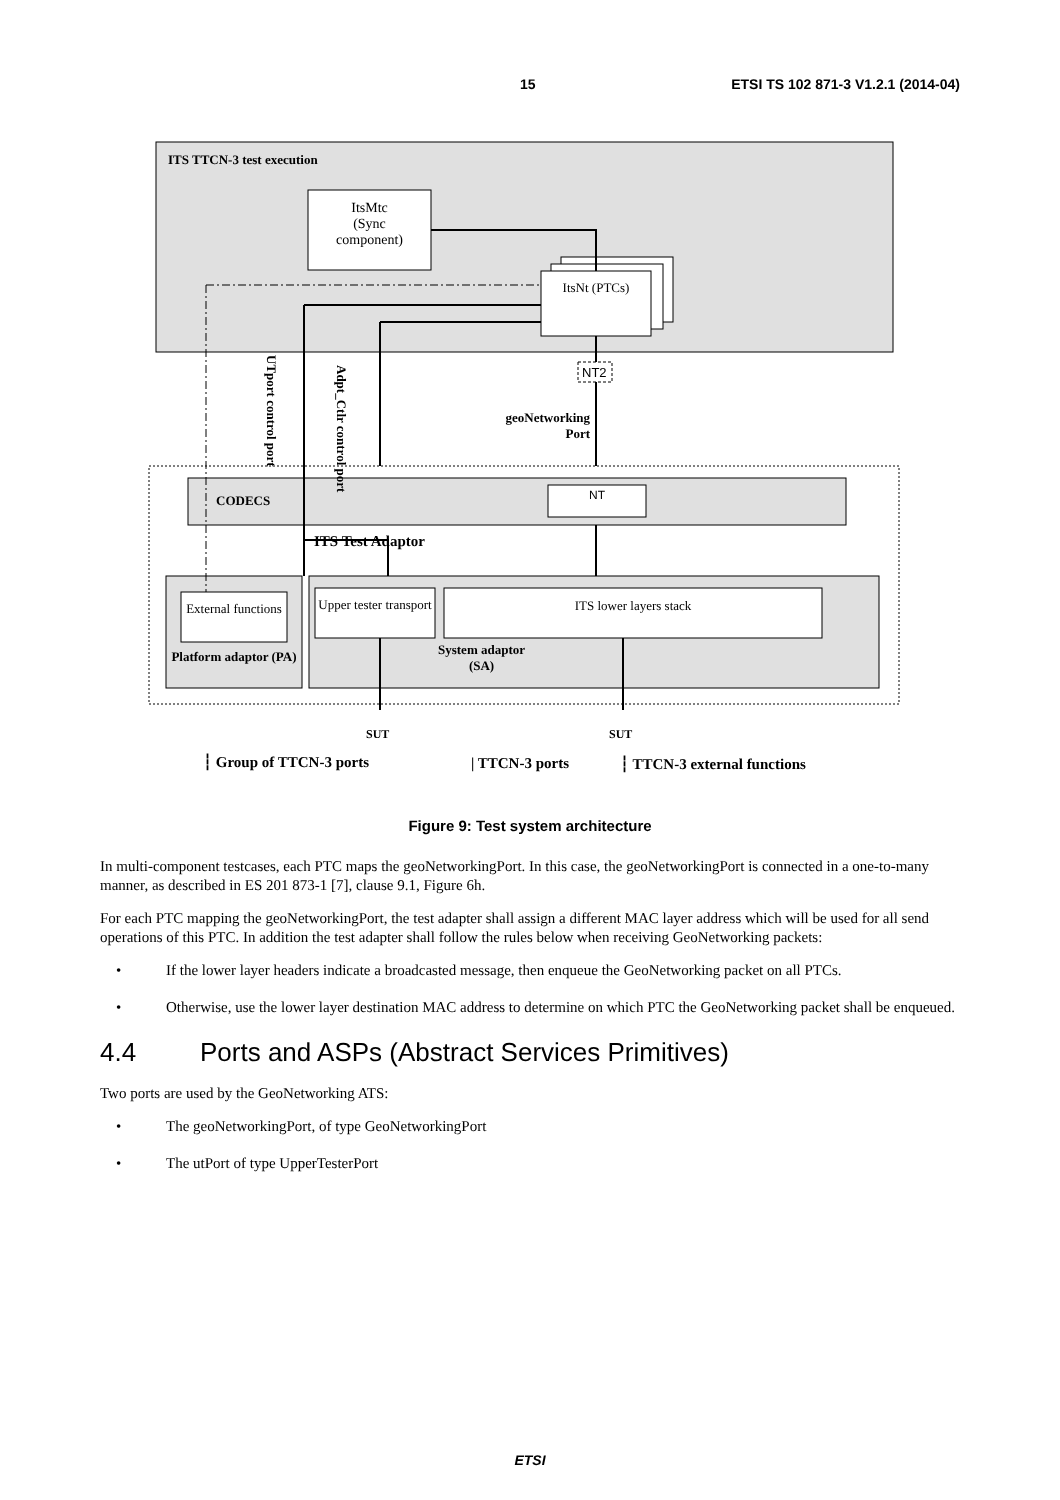15 ETSI TS 102 871-3 V1.2.1 (2014-04)
ITS TTCN-3 test execution
ItsMtc
(Sync
component)
ItsNt (PTCs)
NT2
UTport control port
Adpt_Ctlr control port
geoNetworking Port
CODECS NT
ITS Test Adaptor
External functions
Upper tester transport
ITS lower layers stack
Platform adaptor (PA)
System adaptor
(SA)
SUT SUT
┆ Group of TTCN-3 ports | TTCN-3 ports ┆ TTCN-3 external functions
Figure 9: Test system architecture
In multi-component testcases, each PTC maps the geoNetworkingPort. In this case, the geoNetworkingPort is connected in a one-to-many manner, as described in ES 201 873-1 [7], clause 9.1, Figure 6h.
For each PTC mapping the geoNetworkingPort, the test adapter shall assign a different MAC layer address which will be used for all send operations of this PTC. In addition the test adapter shall follow the rules below when receiving GeoNetworking packets:
• If the lower layer headers indicate a broadcasted message, then enqueue the GeoNetworking packet on all PTCs.
• Otherwise, use the lower layer destination MAC address to determine on which PTC the GeoNetworking packet shall be enqueued.
4.4 Ports and ASPs (Abstract Services Primitives)
Two ports are used by the GeoNetworking ATS:
• The geoNetworkingPort, of type GeoNetworkingPort
• The utPort of type UpperTesterPort
ETSI